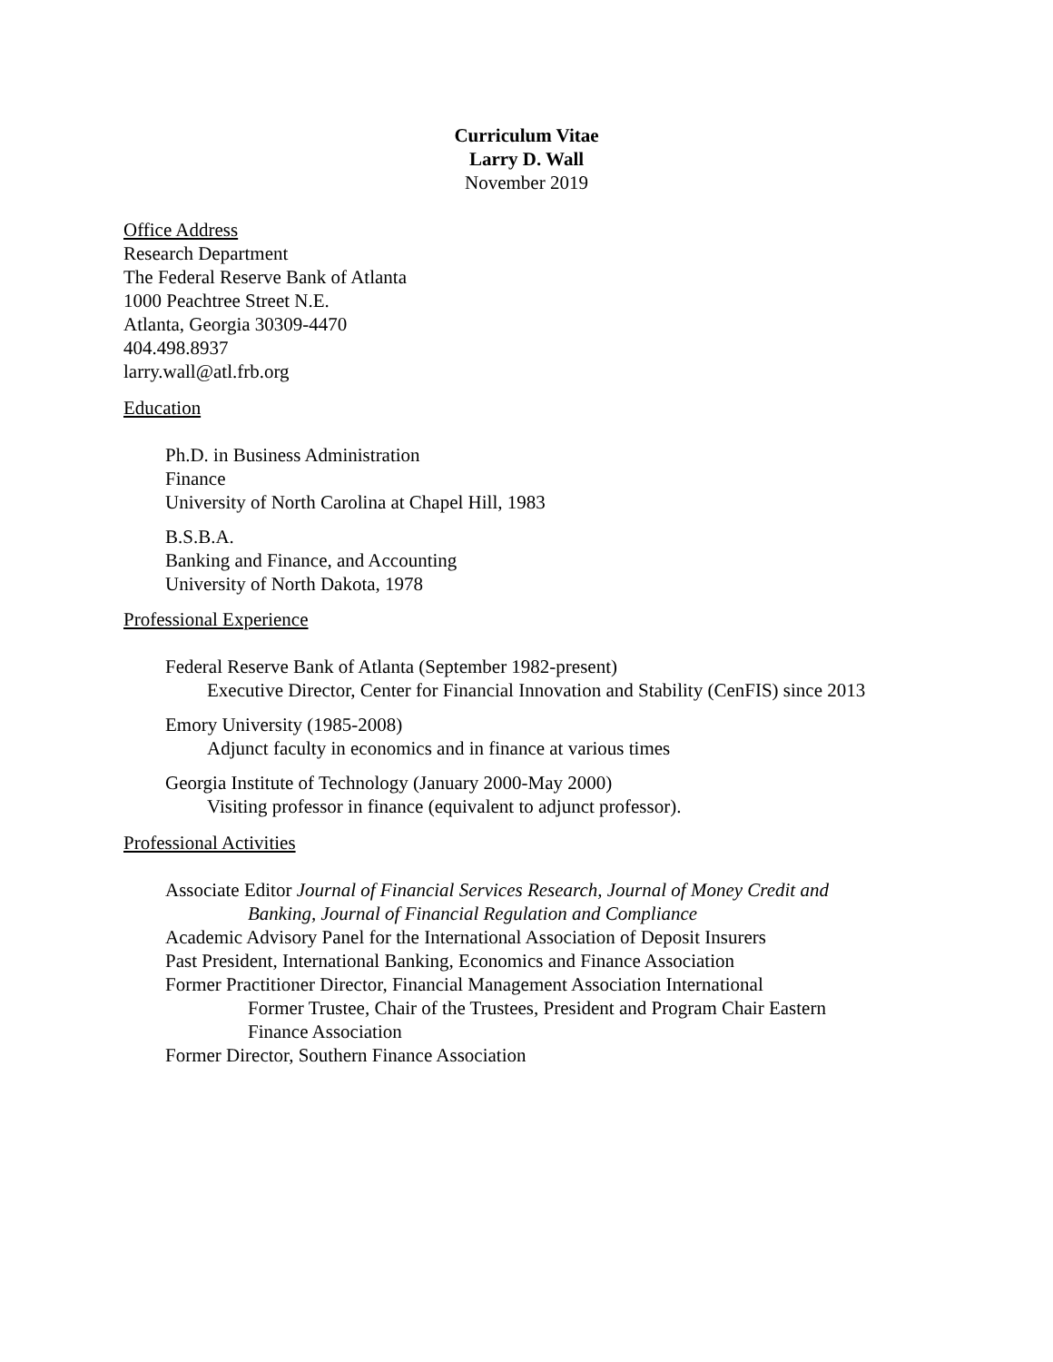Curriculum Vitae
Larry D. Wall
November 2019
Office Address
Research Department
The Federal Reserve Bank of Atlanta
1000 Peachtree Street N.E.
Atlanta, Georgia 30309-4470
404.498.8937
larry.wall@atl.frb.org
Education
Ph.D. in Business Administration
Finance
University of North Carolina at Chapel Hill, 1983
B.S.B.A.
Banking and Finance, and Accounting
University of North Dakota, 1978
Professional Experience
Federal Reserve Bank of Atlanta (September 1982-present)
Executive Director, Center for Financial Innovation and Stability (CenFIS) since 2013
Emory University (1985-2008)
Adjunct faculty in economics and in finance at various times
Georgia Institute of Technology (January 2000-May 2000)
Visiting professor in finance (equivalent to adjunct professor).
Professional Activities
Associate Editor Journal of Financial Services Research, Journal of Money Credit and
Banking, Journal of Financial Regulation and Compliance
Academic Advisory Panel for the International Association of Deposit Insurers
Past President, International Banking, Economics and Finance Association
Former Practitioner Director, Financial Management Association International
Former Trustee, Chair of the Trustees, President and Program Chair Eastern
Finance Association
Former Director, Southern Finance Association